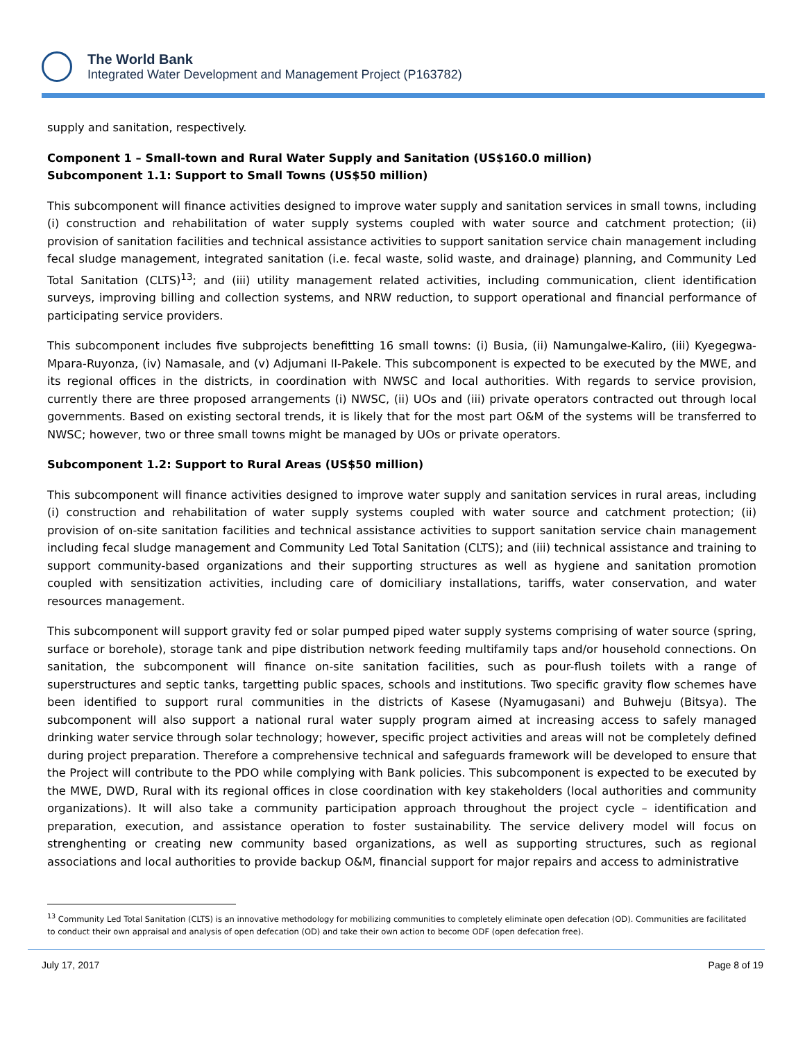The World Bank
Integrated Water Development and Management Project (P163782)
supply and sanitation, respectively.
Component 1 – Small-town and Rural Water Supply and Sanitation (US$160.0 million)
Subcomponent 1.1: Support to Small Towns (US$50 million)
This subcomponent will finance activities designed to improve water supply and sanitation services in small towns, including (i) construction and rehabilitation of water supply systems coupled with water source and catchment protection; (ii) provision of sanitation facilities and technical assistance activities to support sanitation service chain management including fecal sludge management, integrated sanitation (i.e. fecal waste, solid waste, and drainage) planning, and Community Led Total Sanitation (CLTS)<sup>13</sup>; and (iii) utility management related activities, including communication, client identification surveys, improving billing and collection systems, and NRW reduction, to support operational and financial performance of participating service providers.
This subcomponent includes five subprojects benefitting 16 small towns: (i) Busia, (ii) Namungalwe-Kaliro, (iii) Kyegegwa-Mpara-Ruyonza, (iv) Namasale, and (v) Adjumani II-Pakele. This subcomponent is expected to be executed by the MWE, and its regional offices in the districts, in coordination with NWSC and local authorities. With regards to service provision, currently there are three proposed arrangements (i) NWSC, (ii) UOs and (iii) private operators contracted out through local governments. Based on existing sectoral trends, it is likely that for the most part O&M of the systems will be transferred to NWSC; however, two or three small towns might be managed by UOs or private operators.
Subcomponent 1.2: Support to Rural Areas (US$50 million)
This subcomponent will finance activities designed to improve water supply and sanitation services in rural areas, including (i) construction and rehabilitation of water supply systems coupled with water source and catchment protection; (ii) provision of on-site sanitation facilities and technical assistance activities to support sanitation service chain management including fecal sludge management and Community Led Total Sanitation (CLTS); and (iii) technical assistance and training to support community-based organizations and their supporting structures as well as hygiene and sanitation promotion coupled with sensitization activities, including care of domiciliary installations, tariffs, water conservation, and water resources management.
This subcomponent will support gravity fed or solar pumped piped water supply systems comprising of water source (spring, surface or borehole), storage tank and pipe distribution network feeding multifamily taps and/or household connections. On sanitation, the subcomponent will finance on-site sanitation facilities, such as pour-flush toilets with a range of superstructures and septic tanks, targetting public spaces, schools and institutions. Two specific gravity flow schemes have been identified to support rural communities in the districts of Kasese (Nyamugasani) and Buhweju (Bitsya). The subcomponent will also support a national rural water supply program aimed at increasing access to safely managed drinking water service through solar technology; however, specific project activities and areas will not be completely defined during project preparation. Therefore a comprehensive technical and safeguards framework will be developed to ensure that the Project will contribute to the PDO while complying with Bank policies. This subcomponent is expected to be executed by the MWE, DWD, Rural with its regional offices in close coordination with key stakeholders (local authorities and community organizations). It will also take a community participation approach throughout the project cycle – identification and preparation, execution, and assistance operation to foster sustainability. The service delivery model will focus on strenghenting or creating new community based organizations, as well as supporting structures, such as regional associations and local authorities to provide backup O&M, financial support for major repairs and access to administrative
<sup>13</sup> Community Led Total Sanitation (CLTS) is an innovative methodology for mobilizing communities to completely eliminate open defecation (OD). Communities are facilitated to conduct their own appraisal and analysis of open defecation (OD) and take their own action to become ODF (open defecation free).
July 17, 2017 Page 8 of 19